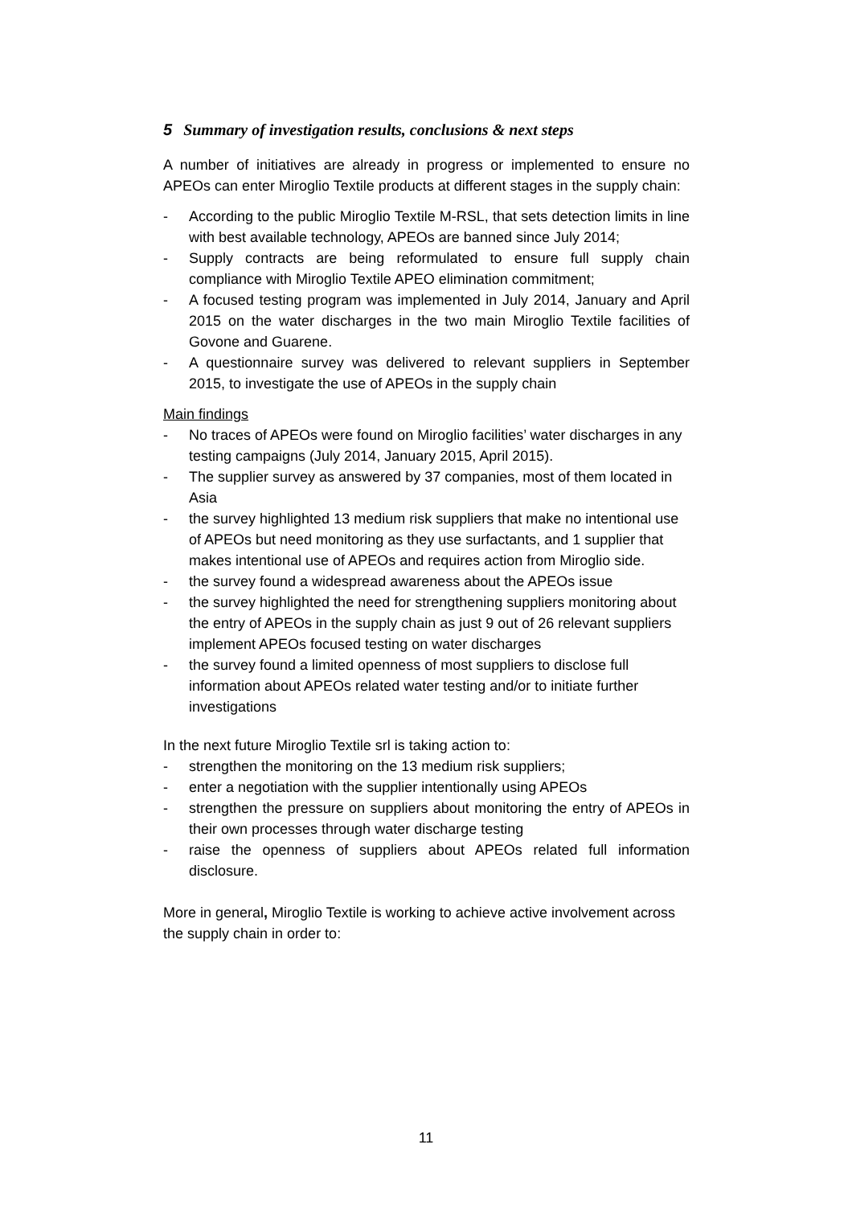5 Summary of investigation results, conclusions & next steps
A number of initiatives are already in progress or implemented to ensure no APEOs can enter Miroglio Textile products at different stages in the supply chain:
- According to the public Miroglio Textile M-RSL, that sets detection limits in line with best available technology, APEOs are banned since July 2014;
- Supply contracts are being reformulated to ensure full supply chain compliance with Miroglio Textile APEO elimination commitment;
- A focused testing program was implemented in July 2014, January and April 2015 on the water discharges in the two main Miroglio Textile facilities of Govone and Guarene.
- A questionnaire survey was delivered to relevant suppliers in September 2015, to investigate the use of APEOs in the supply chain
Main findings
- No traces of APEOs were found on Miroglio facilities’ water discharges in any testing campaigns (July 2014, January 2015, April 2015).
- The supplier survey as answered by 37 companies, most of them located in Asia
- the survey highlighted 13 medium risk suppliers that make no intentional use of APEOs but need monitoring as they use surfactants, and 1 supplier that makes intentional use of APEOs and requires action from Miroglio side.
- the survey found a widespread awareness about the APEOs issue
- the survey highlighted the need for strengthening suppliers monitoring about the entry of APEOs in the supply chain as just 9 out of 26 relevant suppliers implement APEOs focused testing on water discharges
- the survey found a limited openness of most suppliers to disclose full information about APEOs related water testing and/or to initiate further investigations
In the next future Miroglio Textile srl is taking action to:
- strengthen the monitoring on the 13 medium risk suppliers;
- enter a negotiation with the supplier intentionally using APEOs
- strengthen the pressure on suppliers about monitoring the entry of APEOs in their own processes through water discharge testing
- raise the openness of suppliers about APEOs related full information disclosure.
More in general, Miroglio Textile is working to achieve active involvement across the supply chain in order to:
11